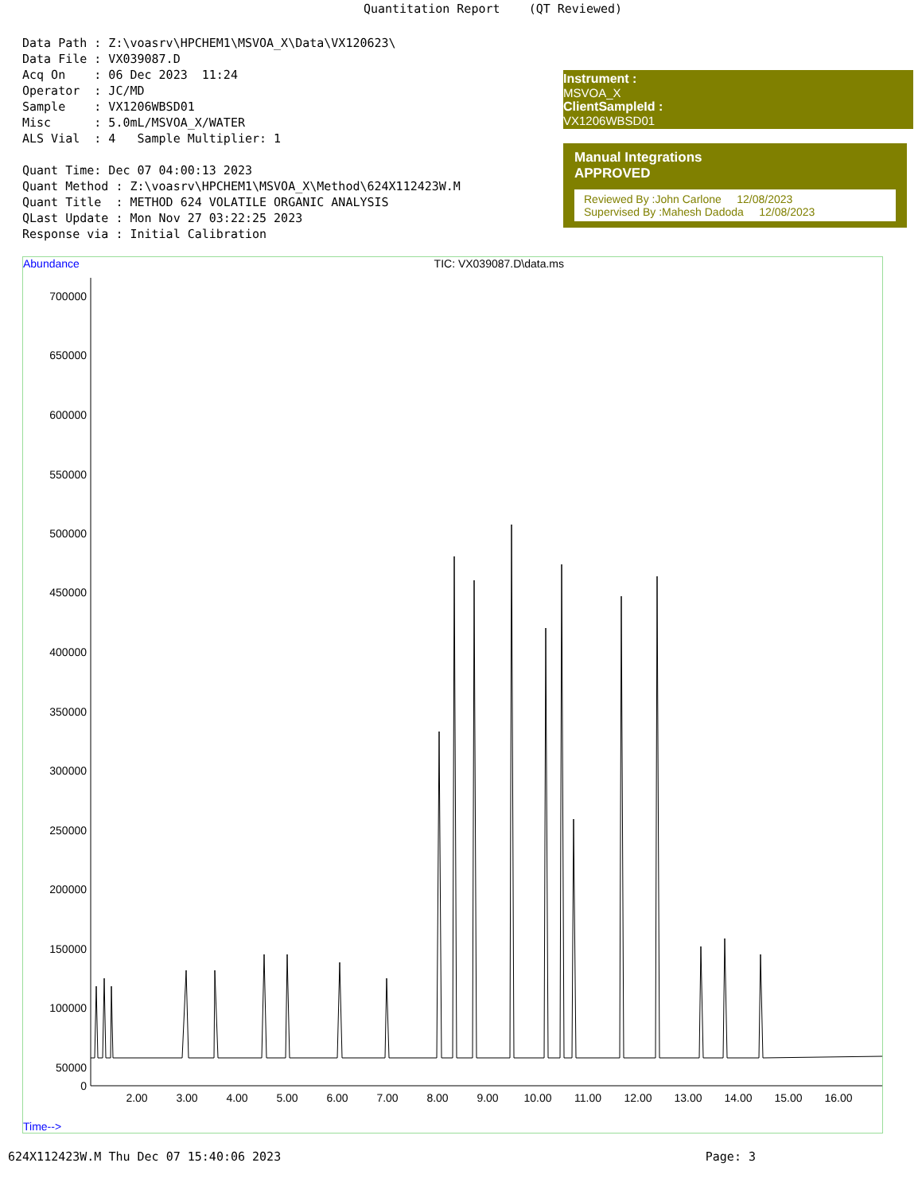Quantitation Report (QT Reviewed)
Data Path : Z:\voasrv\HPCHEM1\MSVOA_X\Data\VX120623\
Data File : VX039087.D
Acq On    : 06 Dec 2023  11:24
Operator  : JC/MD
Sample    : VX1206WBSD01
Misc      : 5.0mL/MSVOA_X/WATER
ALS Vial  : 4   Sample Multiplier: 1

Quant Time: Dec 07 04:00:13 2023
Quant Method : Z:\voasrv\HPCHEM1\MSVOA_X\Method\624X112423W.M
Quant Title  : METHOD 624 VOLATILE ORGANIC ANALYSIS
QLast Update : Mon Nov 27 03:22:25 2023
Response via : Initial Calibration
Instrument :
MSVOA_X
ClientSampleId :
VX1206WBSD01
Manual Integrations
APPROVED
Reviewed By :John Carlone 12/08/2023
Supervised By :Mahesh Dadoda 12/08/2023
Abundance TIC: VX039087.D\data.ms
700000
650000
600000
550000
500000
450000
400000
350000
300000
250000
200000
150000
100000
50000
0
2.00
3.00
4.00
5.00
6.00
7.00
8.00
9.00
10.00
11.00
12.00
13.00
14.00
15.00
16.00
Time-->
624X112423W.M Thu Dec 07 15:40:06 2023 Page: 3